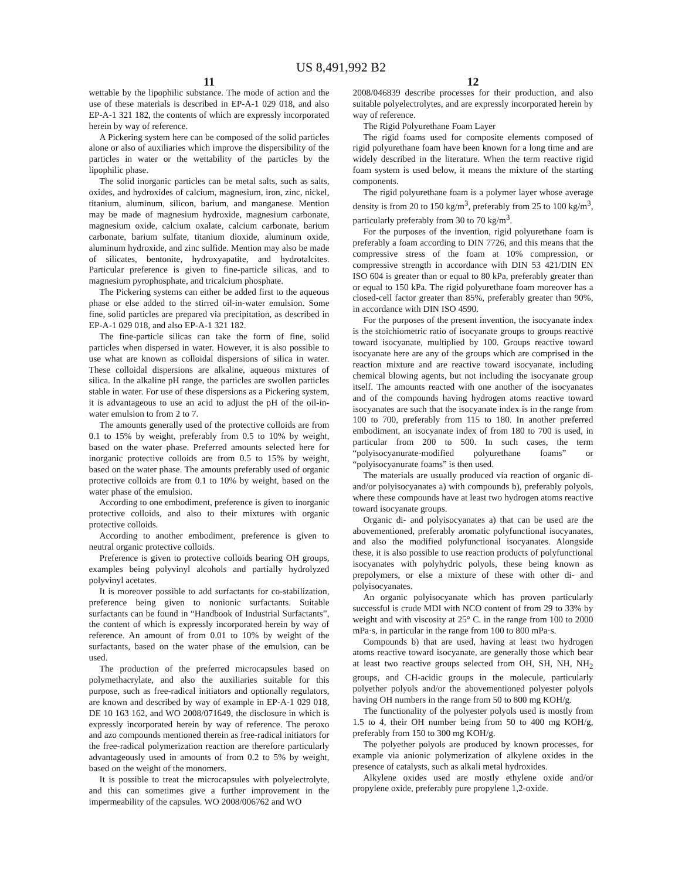US 8,491,992 B2
11
wettable by the lipophilic substance. The mode of action and the use of these materials is described in EP-A-1 029 018, and also EP-A-1 321 182, the contents of which are expressly incorporated herein by way of reference.
A Pickering system here can be composed of the solid particles alone or also of auxiliaries which improve the dispersibility of the particles in water or the wettability of the particles by the lipophilic phase.
The solid inorganic particles can be metal salts, such as salts, oxides, and hydroxides of calcium, magnesium, iron, zinc, nickel, titanium, aluminum, silicon, barium, and manganese. Mention may be made of magnesium hydroxide, magnesium carbonate, magnesium oxide, calcium oxalate, calcium carbonate, barium carbonate, barium sulfate, titanium dioxide, aluminum oxide, aluminum hydroxide, and zinc sulfide. Mention may also be made of silicates, bentonite, hydroxyapatite, and hydrotalcites. Particular preference is given to fine-particle silicas, and to magnesium pyrophosphate, and tricalcium phosphate.
The Pickering systems can either be added first to the aqueous phase or else added to the stirred oil-in-water emulsion. Some fine, solid particles are prepared via precipitation, as described in EP-A-1 029 018, and also EP-A-1 321 182.
The fine-particle silicas can take the form of fine, solid particles when dispersed in water. However, it is also possible to use what are known as colloidal dispersions of silica in water. These colloidal dispersions are alkaline, aqueous mixtures of silica. In the alkaline pH range, the particles are swollen particles stable in water. For use of these dispersions as a Pickering system, it is advantageous to use an acid to adjust the pH of the oil-in-water emulsion to from 2 to 7.
The amounts generally used of the protective colloids are from 0.1 to 15% by weight, preferably from 0.5 to 10% by weight, based on the water phase. Preferred amounts selected here for inorganic protective colloids are from 0.5 to 15% by weight, based on the water phase. The amounts preferably used of organic protective colloids are from 0.1 to 10% by weight, based on the water phase of the emulsion.
According to one embodiment, preference is given to inorganic protective colloids, and also to their mixtures with organic protective colloids.
According to another embodiment, preference is given to neutral organic protective colloids.
Preference is given to protective colloids bearing OH groups, examples being polyvinyl alcohols and partially hydrolyzed polyvinyl acetates.
It is moreover possible to add surfactants for co-stabilization, preference being given to nonionic surfactants. Suitable surfactants can be found in “Handbook of Industrial Surfactants”, the content of which is expressly incorporated herein by way of reference. An amount of from 0.01 to 10% by weight of the surfactants, based on the water phase of the emulsion, can be used.
The production of the preferred microcapsules based on polymethacrylate, and also the auxiliaries suitable for this purpose, such as free-radical initiators and optionally regulators, are known and described by way of example in EP-A-1 029 018, DE 10 163 162, and WO 2008/071649, the disclosure in which is expressly incorporated herein by way of reference. The peroxo and azo compounds mentioned therein as free-radical initiators for the free-radical polymerization reaction are therefore particularly advantageously used in amounts of from 0.2 to 5% by weight, based on the weight of the monomers.
It is possible to treat the microcapsules with polyelectrolyte, and this can sometimes give a further improvement in the impermeability of the capsules. WO 2008/006762 and WO
12
2008/046839 describe processes for their production, and also suitable polyelectrolytes, and are expressly incorporated herein by way of reference.
The Rigid Polyurethane Foam Layer
The rigid foams used for composite elements composed of rigid polyurethane foam have been known for a long time and are widely described in the literature. When the term reactive rigid foam system is used below, it means the mixture of the starting components.
The rigid polyurethane foam is a polymer layer whose average density is from 20 to 150 kg/m<sup>3</sup>, preferably from 25 to 100 kg/m<sup>3</sup>, particularly preferably from 30 to 70 kg/m<sup>3</sup>.
For the purposes of the invention, rigid polyurethane foam is preferably a foam according to DIN 7726, and this means that the compressive stress of the foam at 10% compression, or compressive strength in accordance with DIN 53 421/DIN EN ISO 604 is greater than or equal to 80 kPa, preferably greater than or equal to 150 kPa. The rigid polyurethane foam moreover has a closed-cell factor greater than 85%, preferably greater than 90%, in accordance with DIN ISO 4590.
For the purposes of the present invention, the isocyanate index is the stoichiometric ratio of isocyanate groups to groups reactive toward isocyanate, multiplied by 100. Groups reactive toward isocyanate here are any of the groups which are comprised in the reaction mixture and are reactive toward isocyanate, including chemical blowing agents, but not including the isocyanate group itself. The amounts reacted with one another of the isocyanates and of the compounds having hydrogen atoms reactive toward isocyanates are such that the isocyanate index is in the range from 100 to 700, preferably from 115 to 180. In another preferred embodiment, an isocyanate index of from 180 to 700 is used, in particular from 200 to 500. In such cases, the term “polyisocyanurate-modified polyurethane foams” or “polyisocyanurate foams” is then used.
The materials are usually produced via reaction of organic di- and/or polyisocyanates a) with compounds b), preferably polyols, where these compounds have at least two hydrogen atoms reactive toward isocyanate groups.
Organic di- and polyisocyanates a) that can be used are the abovementioned, preferably aromatic polyfunctional isocyanates, and also the modified polyfunctional isocyanates. Alongside these, it is also possible to use reaction products of polyfunctional isocyanates with polyhydric polyols, these being known as prepolymers, or else a mixture of these with other di- and polyisocyanates.
An organic polyisocyanate which has proven particularly successful is crude MDI with NCO content of from 29 to 33% by weight and with viscosity at 25° C. in the range from 100 to 2000 mPa·s, in particular in the range from 100 to 800 mPa·s.
Compounds b) that are used, having at least two hydrogen atoms reactive toward isocyanate, are generally those which bear at least two reactive groups selected from OH, SH, NH, NH<sub>2</sub> groups, and CH-acidic groups in the molecule, particularly polyether polyols and/or the abovementioned polyester polyols having OH numbers in the range from 50 to 800 mg KOH/g.
The functionality of the polyester polyols used is mostly from 1.5 to 4, their OH number being from 50 to 400 mg KOH/g, preferably from 150 to 300 mg KOH/g.
The polyether polyols are produced by known processes, for example via anionic polymerization of alkylene oxides in the presence of catalysts, such as alkali metal hydroxides.
Alkylene oxides used are mostly ethylene oxide and/or propylene oxide, preferably pure propylene 1,2-oxide.